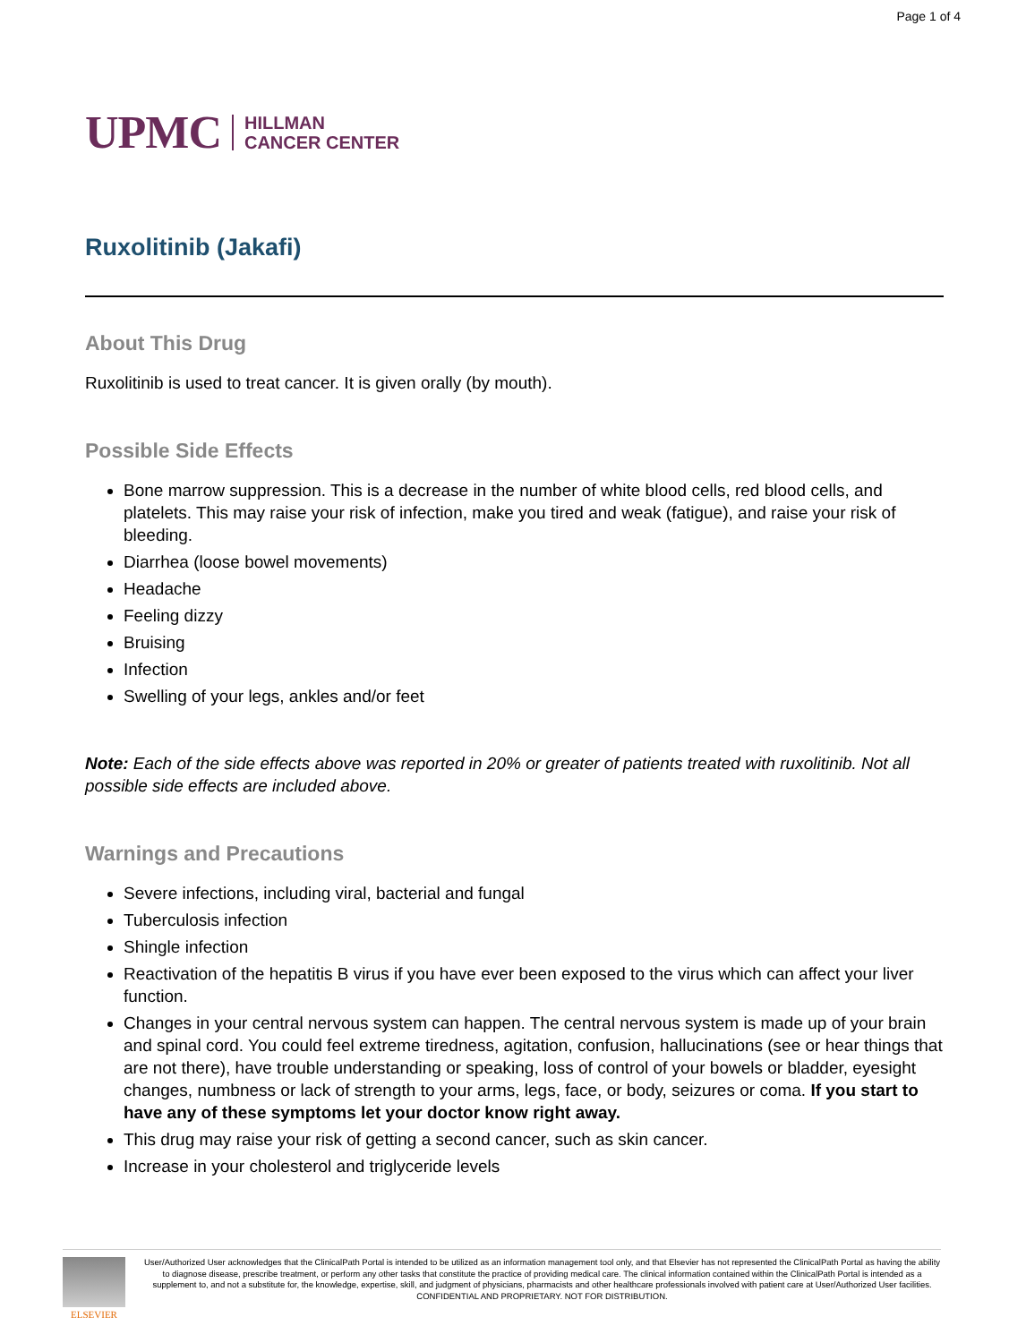Page 1 of 4
UPMC
HILLMAN
CANCER CENTER
Ruxolitinib (Jakafi)
About This Drug
Ruxolitinib is used to treat cancer. It is given orally (by mouth).
Possible Side Effects
Bone marrow suppression. This is a decrease in the number of white blood cells, red blood cells, and platelets. This may raise your risk of infection, make you tired and weak (fatigue), and raise your risk of bleeding.
Diarrhea (loose bowel movements)
Headache
Feeling dizzy
Bruising
Infection
Swelling of your legs, ankles and/or feet
Note: Each of the side effects above was reported in 20% or greater of patients treated with ruxolitinib. Not all possible side effects are included above.
Warnings and Precautions
Severe infections, including viral, bacterial and fungal
Tuberculosis infection
Shingle infection
Reactivation of the hepatitis B virus if you have ever been exposed to the virus which can affect your liver function.
Changes in your central nervous system can happen. The central nervous system is made up of your brain and spinal cord. You could feel extreme tiredness, agitation, confusion, hallucinations (see or hear things that are not there), have trouble understanding or speaking, loss of control of your bowels or bladder, eyesight changes, numbness or lack of strength to your arms, legs, face, or body, seizures or coma. If you start to have any of these symptoms let your doctor know right away.
This drug may raise your risk of getting a second cancer, such as skin cancer.
Increase in your cholesterol and triglyceride levels
ELSEVIER
User/Authorized User acknowledges that the ClinicalPath Portal is intended to be utilized as an information management tool only, and that Elsevier has not represented the ClinicalPath Portal as having the ability to diagnose disease, prescribe treatment, or perform any other tasks that constitute the practice of providing medical care. The clinical information contained within the ClinicalPath Portal is intended as a supplement to, and not a substitute for, the knowledge, expertise, skill, and judgment of physicians, pharmacists and other healthcare professionals involved with patient care at User/Authorized User facilities.
CONFIDENTIAL AND PROPRIETARY. NOT FOR DISTRIBUTION.